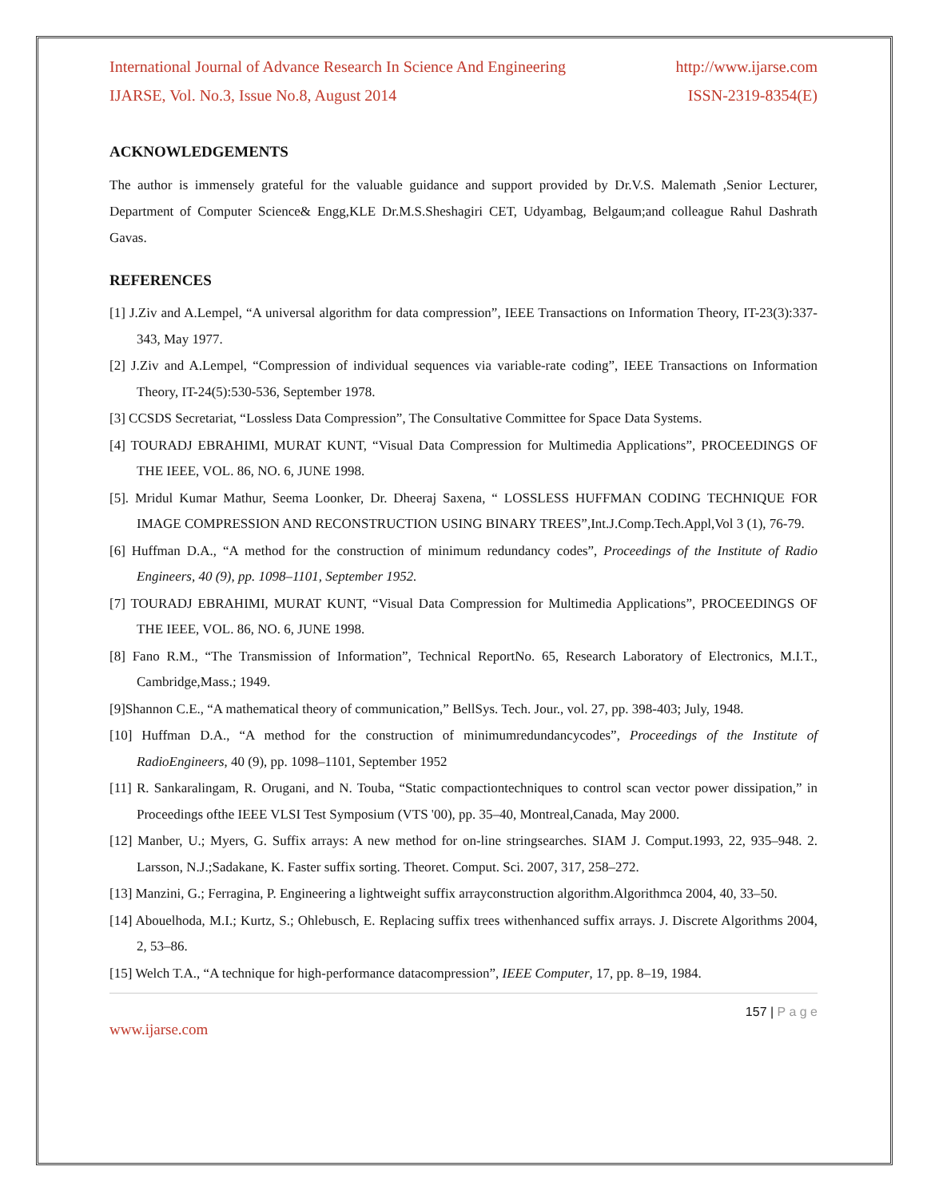International Journal of Advance Research In Science And Engineering http://www.ijarse.com
IJARSE, Vol. No.3, Issue No.8, August 2014 ISSN-2319-8354(E)
ACKNOWLEDGEMENTS
The author is immensely grateful for the valuable guidance and support provided by Dr.V.S. Malemath ,Senior Lecturer, Department of Computer Science& Engg,KLE Dr.M.S.Sheshagiri CET, Udyambag, Belgaum;and colleague Rahul Dashrath Gavas.
REFERENCES
[1] J.Ziv and A.Lempel, “A universal algorithm for data compression”, IEEE Transactions on Information Theory, IT-23(3):337-343, May 1977.
[2] J.Ziv and A.Lempel, “Compression of individual sequences via variable-rate coding”, IEEE Transactions on Information Theory, IT-24(5):530-536, September 1978.
[3] CCSDS Secretariat, “Lossless Data Compression”, The Consultative Committee for Space Data Systems.
[4] TOURADJ EBRAHIMI, MURAT KUNT, “Visual Data Compression for Multimedia Applications”, PROCEEDINGS OF THE IEEE, VOL. 86, NO. 6, JUNE 1998.
[5]. Mridul Kumar Mathur, Seema Loonker, Dr. Dheeraj Saxena, “ LOSSLESS HUFFMAN CODING TECHNIQUE FOR IMAGE COMPRESSION AND RECONSTRUCTION USING BINARY TREES”,Int.J.Comp.Tech.Appl,Vol 3 (1), 76-79.
[6] Huffman D.A., “A method for the construction of minimum redundancy codes”, Proceedings of the Institute of Radio Engineers, 40 (9), pp. 1098–1101, September 1952.
[7] TOURADJ EBRAHIMI, MURAT KUNT, “Visual Data Compression for Multimedia Applications”, PROCEEDINGS OF THE IEEE, VOL. 86, NO. 6, JUNE 1998.
[8] Fano R.M., “The Transmission of Information”, Technical ReportNo. 65, Research Laboratory of Electronics, M.I.T., Cambridge,Mass.; 1949.
[9]Shannon C.E., “A mathematical theory of communication,” BellSys. Tech. Jour., vol. 27, pp. 398-403; July, 1948.
[10] Huffman D.A., “A method for the construction of minimumredundancycodes”, Proceedings of the Institute of RadioEngineers, 40 (9), pp. 1098–1101, September 1952
[11] R. Sankaralingam, R. Orugani, and N. Touba, “Static compactiontechniques to control scan vector power dissipation,” in Proceedings ofthe IEEE VLSI Test Symposium (VTS '00), pp. 35–40, Montreal,Canada, May 2000.
[12] Manber, U.; Myers, G. Suffix arrays: A new method for on-line stringsearches. SIAM J. Comput.1993, 22, 935–948. 2. Larsson, N.J.;Sadakane, K. Faster suffix sorting. Theoret. Comput. Sci. 2007, 317, 258–272.
[13] Manzini, G.; Ferragina, P. Engineering a lightweight suffix arrayconstruction algorithm.Algorithmca 2004, 40, 33–50.
[14] Abouelhoda, M.I.; Kurtz, S.; Ohlebusch, E. Replacing suffix trees withenhanced suffix arrays. J. Discrete Algorithms 2004, 2, 53–86.
[15] Welch T.A., “A technique for high-performance datacompression”, IEEE Computer, 17, pp. 8–19, 1984.
157 | P a g e
www.ijarse.com